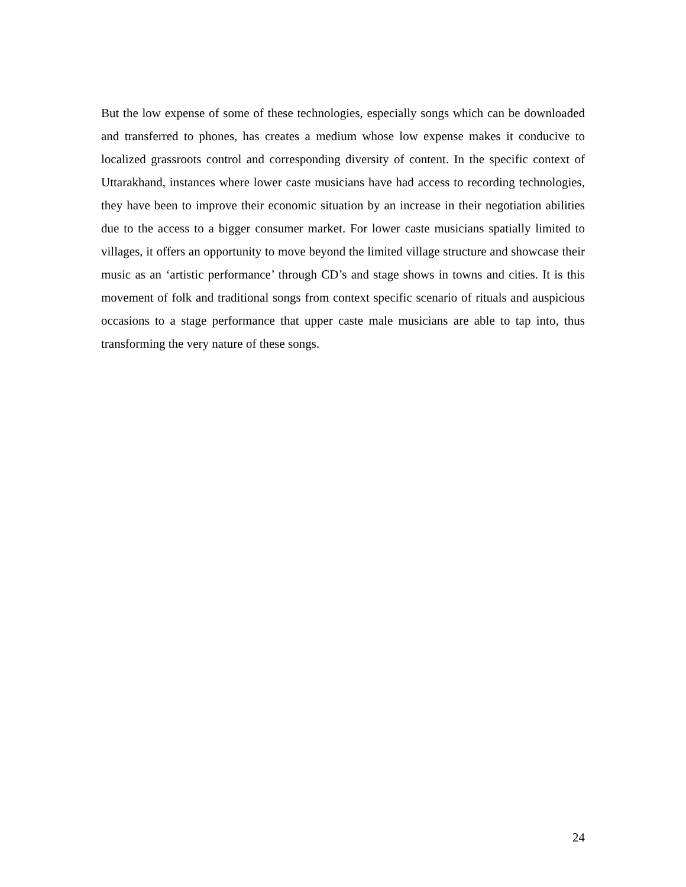But the low expense of some of these technologies, especially songs which can be downloaded and transferred to phones, has creates a medium whose low expense makes it conducive to localized grassroots control and corresponding diversity of content. In the specific context of Uttarakhand, instances where lower caste musicians have had access to recording technologies, they have been to improve their economic situation by an increase in their negotiation abilities due to the access to a bigger consumer market. For lower caste musicians spatially limited to villages, it offers an opportunity to move beyond the limited village structure and showcase their music as an ‘artistic performance’ through CD’s and stage shows in towns and cities. It is this movement of folk and traditional songs from context specific scenario of rituals and auspicious occasions to a stage performance that upper caste male musicians are able to tap into, thus transforming the very nature of these songs.
24